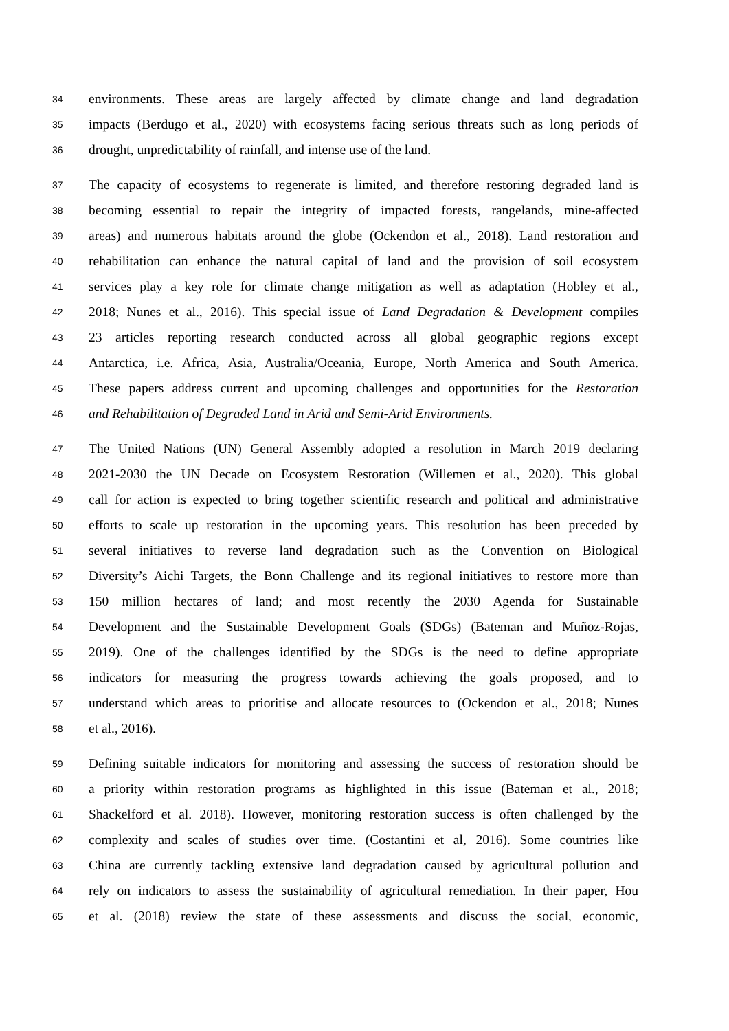34 environments. These areas are largely affected by climate change and land degradation
35 impacts (Berdugo et al., 2020) with ecosystems facing serious threats such as long periods of
36 drought, unpredictability of rainfall, and intense use of the land.
37 The capacity of ecosystems to regenerate is limited, and therefore restoring degraded land is
38 becoming essential to repair the integrity of impacted forests, rangelands, mine-affected
39 areas) and numerous habitats around the globe (Ockendon et al., 2018). Land restoration and
40 rehabilitation can enhance the natural capital of land and the provision of soil ecosystem
41 services play a key role for climate change mitigation as well as adaptation (Hobley et al.,
42 2018; Nunes et al., 2016). This special issue of Land Degradation & Development compiles
43 23 articles reporting research conducted across all global geographic regions except
44 Antarctica, i.e. Africa, Asia, Australia/Oceania, Europe, North America and South America.
45 These papers address current and upcoming challenges and opportunities for the Restoration
46 and Rehabilitation of Degraded Land in Arid and Semi-Arid Environments.
47 The United Nations (UN) General Assembly adopted a resolution in March 2019 declaring
48 2021-2030 the UN Decade on Ecosystem Restoration (Willemen et al., 2020). This global
49 call for action is expected to bring together scientific research and political and administrative
50 efforts to scale up restoration in the upcoming years. This resolution has been preceded by
51 several initiatives to reverse land degradation such as the Convention on Biological
52 Diversity’s Aichi Targets, the Bonn Challenge and its regional initiatives to restore more than
53 150 million hectares of land; and most recently the 2030 Agenda for Sustainable
54 Development and the Sustainable Development Goals (SDGs) (Bateman and Muñoz-Rojas,
55 2019). One of the challenges identified by the SDGs is the need to define appropriate
56 indicators for measuring the progress towards achieving the goals proposed, and to
57 understand which areas to prioritise and allocate resources to (Ockendon et al., 2018; Nunes
58 et al., 2016).
59 Defining suitable indicators for monitoring and assessing the success of restoration should be
60 a priority within restoration programs as highlighted in this issue (Bateman et al., 2018;
61 Shackelford et al. 2018). However, monitoring restoration success is often challenged by the
62 complexity and scales of studies over time. (Costantini et al, 2016). Some countries like
63 China are currently tackling extensive land degradation caused by agricultural pollution and
64 rely on indicators to assess the sustainability of agricultural remediation. In their paper, Hou
65 et al. (2018) review the state of these assessments and discuss the social, economic,